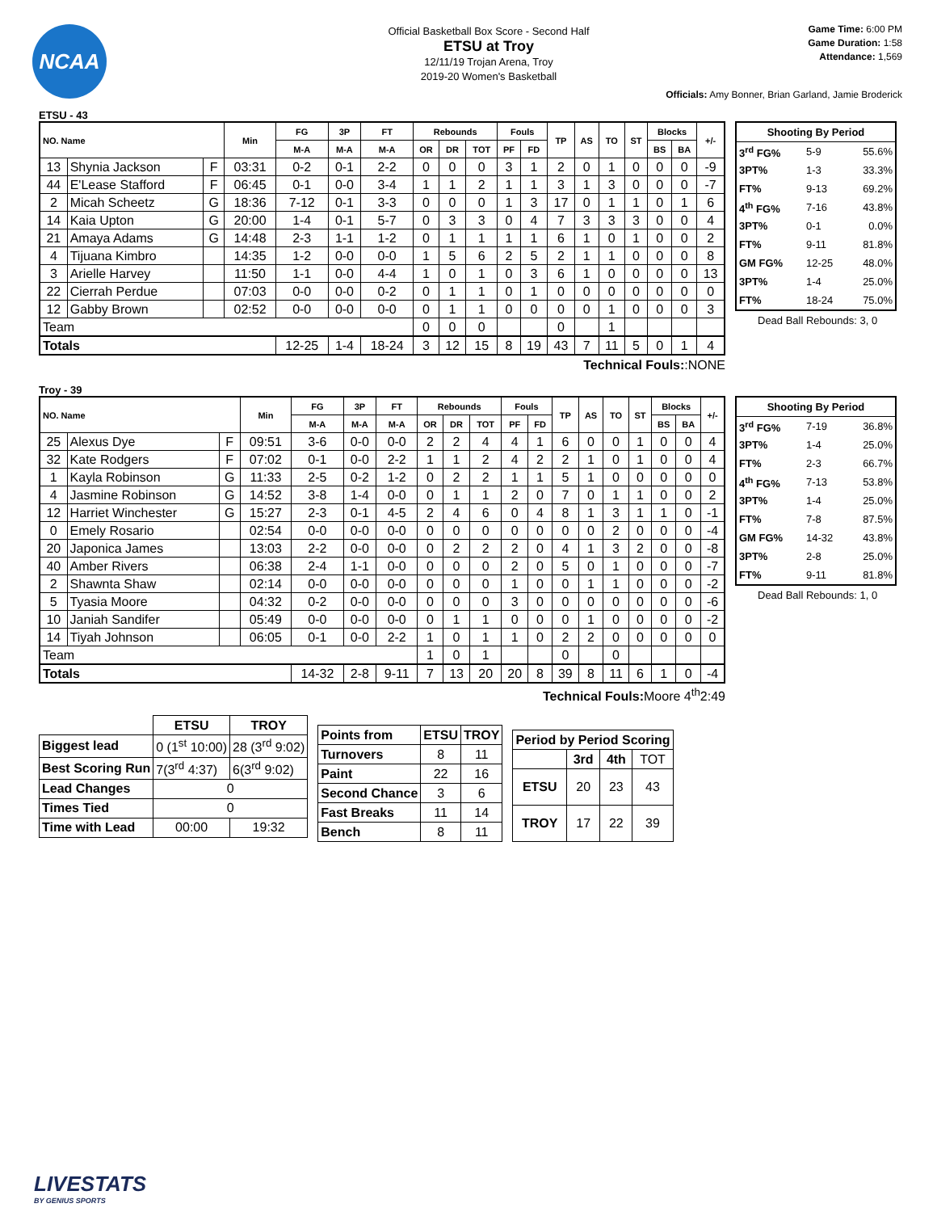NCAA
Official Basketball Box Score - Second Half
ETSU at Troy
12/11/19 Trojan Arena, Troy
2019-20 Women's Basketball
Game Time: 6:00 PM
Game Duration: 1:58
Attendance: 1,569
Officials: Amy Bonner, Brian Garland, Jamie Broderick
ETSU - 43
| NO. Name | | | Min | FG | 3P | FT | Rebounds | | | Fouls | | TP | AS | TO | ST | Blocks | | +/- |
| --- | --- | --- | --- | --- | --- | --- | --- | --- | --- | --- | --- | --- | --- | --- | --- | --- | --- | --- |
| | | | | M-A | M-A | M-A | OR | DR | TOT | PF | FD | | | | | BS | BA | |
| 13 | Shynia Jackson | F | 03:31 | 0-2 | 0-1 | 2-2 | 0 | 0 | 0 | 3 | 1 | 2 | 0 | 1 | 0 | 0 | 0 | -9 |
| 44 | E'Lease Stafford | F | 06:45 | 0-1 | 0-0 | 3-4 | 1 | 1 | 2 | 1 | 1 | 3 | 1 | 3 | 0 | 0 | 0 | -7 |
| 2 | Micah Scheetz | G | 18:36 | 7-12 | 0-1 | 3-3 | 0 | 0 | 0 | 1 | 3 | 17 | 0 | 1 | 1 | 0 | 1 | 6 |
| 14 | Kaia Upton | G | 20:00 | 1-4 | 0-1 | 5-7 | 0 | 3 | 3 | 0 | 4 | 7 | 3 | 3 | 3 | 0 | 0 | 4 |
| 21 | Amaya Adams | G | 14:48 | 2-3 | 1-1 | 1-2 | 0 | 1 | 1 | 1 | 1 | 6 | 1 | 0 | 1 | 0 | 0 | 2 |
| 4 | Tijuana Kimbro | | 14:35 | 1-2 | 0-0 | 0-0 | 1 | 5 | 6 | 2 | 5 | 2 | 1 | 1 | 0 | 0 | 0 | 8 |
| 3 | Arielle Harvey | | 11:50 | 1-1 | 0-0 | 4-4 | 1 | 0 | 1 | 0 | 3 | 6 | 1 | 0 | 0 | 0 | 0 | 13 |
| 22 | Cierrah Perdue | | 07:03 | 0-0 | 0-0 | 0-2 | 0 | 1 | 1 | 0 | 1 | 0 | 0 | 0 | 0 | 0 | 0 | 0 |
| 12 | Gabby Brown | | 02:52 | 0-0 | 0-0 | 0-0 | 0 | 1 | 1 | 0 | 0 | 0 | 0 | 1 | 0 | 0 | 0 | 3 |
| Team | | | | | | | 0 | 0 | 0 | | | 0 | | 1 | | | | |
| Totals | | | | 12-25 | 1-4 | 18-24 | 3 | 12 | 15 | 8 | 19 | 43 | 7 | 11 | 5 | 0 | 1 | 4 |
| Shooting By Period | | |
| 3<sup>rd</sup> FG% | 5-9 | 55.6% |
| 3PT% | 1-3 | 33.3% |
| FT% | 9-13 | 69.2% |
| 4<sup>th</sup> FG% | 7-16 | 43.8% |
| 3PT% | 0-1 | 0.0% |
| FT% | 9-11 | 81.8% |
| GM FG% | 12-25 | 48.0% |
| 3PT% | 1-4 | 25.0% |
| FT% | 18-24 | 75.0% |
Dead Ball Rebounds: 3, 0
Technical Fouls::NONE
Troy - 39
| NO. Name | | | Min | FG | 3P | FT | Rebounds | | | Fouls | | TP | AS | TO | ST | Blocks | | +/- |
| --- | --- | --- | --- | --- | --- | --- | --- | --- | --- | --- | --- | --- | --- | --- | --- | --- | --- | --- |
| | | | | M-A | M-A | M-A | OR | DR | TOT | PF | FD | | | | | BS | BA | |
| 25 | Alexus Dye | F | 09:51 | 3-6 | 0-0 | 0-0 | 2 | 2 | 4 | 4 | 1 | 6 | 0 | 0 | 1 | 0 | 0 | 4 |
| 32 | Kate Rodgers | F | 07:02 | 0-1 | 0-0 | 2-2 | 1 | 1 | 2 | 4 | 2 | 2 | 1 | 0 | 1 | 0 | 0 | 4 |
| 1 | Kayla Robinson | G | 11:33 | 2-5 | 0-2 | 1-2 | 0 | 2 | 2 | 1 | 1 | 5 | 1 | 0 | 0 | 0 | 0 | 0 |
| 4 | Jasmine Robinson | G | 14:52 | 3-8 | 1-4 | 0-0 | 0 | 1 | 1 | 2 | 0 | 7 | 0 | 1 | 1 | 0 | 0 | 2 |
| 12 | Harriet Winchester | G | 15:27 | 2-3 | 0-1 | 4-5 | 2 | 4 | 6 | 0 | 4 | 8 | 1 | 3 | 1 | 1 | 0 | -1 |
| 0 | Emely Rosario | | 02:54 | 0-0 | 0-0 | 0-0 | 0 | 0 | 0 | 0 | 0 | 0 | 0 | 2 | 0 | 0 | 0 | -4 |
| 20 | Japonica James | | 13:03 | 2-2 | 0-0 | 0-0 | 0 | 2 | 2 | 2 | 0 | 4 | 1 | 3 | 2 | 0 | 0 | -8 |
| 40 | Amber Rivers | | 06:38 | 2-4 | 1-1 | 0-0 | 0 | 0 | 0 | 2 | 0 | 5 | 0 | 1 | 0 | 0 | 0 | -7 |
| 2 | Shawnta Shaw | | 02:14 | 0-0 | 0-0 | 0-0 | 0 | 0 | 0 | 1 | 0 | 0 | 1 | 1 | 0 | 0 | 0 | -2 |
| 5 | Tyasia Moore | | 04:32 | 0-2 | 0-0 | 0-0 | 0 | 0 | 0 | 3 | 0 | 0 | 0 | 0 | 0 | 0 | 0 | -6 |
| 10 | Janiah Sandifer | | 05:49 | 0-0 | 0-0 | 0-0 | 0 | 1 | 1 | 0 | 0 | 0 | 1 | 0 | 0 | 0 | 0 | -2 |
| 14 | Tiyah Johnson | | 06:05 | 0-1 | 0-0 | 2-2 | 1 | 0 | 1 | 1 | 0 | 2 | 2 | 0 | 0 | 0 | 0 | 0 |
| Team | | | | | | | 1 | 0 | 1 | | | 0 | | 0 | | | | |
| Totals | | | | 14-32 | 2-8 | 9-11 | 7 | 13 | 20 | 20 | 8 | 39 | 8 | 11 | 6 | 1 | 0 | -4 |
| Shooting By Period | | |
| 3<sup>rd</sup> FG% | 7-19 | 36.8% |
| 3PT% | 1-4 | 25.0% |
| FT% | 2-3 | 66.7% |
| 4<sup>th</sup> FG% | 7-13 | 53.8% |
| 3PT% | 1-4 | 25.0% |
| FT% | 7-8 | 87.5% |
| GM FG% | 14-32 | 43.8% |
| 3PT% | 2-8 | 25.0% |
| FT% | 9-11 | 81.8% |
Dead Ball Rebounds: 1, 0
Technical Fouls:Moore 4<sup>th</sup>2:49
| | ETSU | TROY |
| Biggest lead | 0 (1<sup>st</sup> 10:00) | 28 (3<sup>rd</sup> 9:02) |
| Best Scoring Run | 7(3<sup>rd</sup> 4:37) | 6(3<sup>rd</sup> 9:02) |
| Lead Changes | 0 | |
| Times Tied | 0 | |
| Time with Lead | 00:00 | 19:32 |
| Points from | ETSU | TROY |
| --- | --- | --- |
| Turnovers | 8 | 11 |
| Paint | 22 | 16 |
| Second Chance | 3 | 6 |
| Fast Breaks | 11 | 14 |
| Bench | 8 | 11 |
| Period by Period Scoring | | | |
| --- | --- | --- | --- |
| | 3rd | 4th | TOT |
| ETSU | 20 | 23 | 43 |
| TROY | 17 | 22 | 39 |
LIVESTATS
BY GENIUS SPORTS